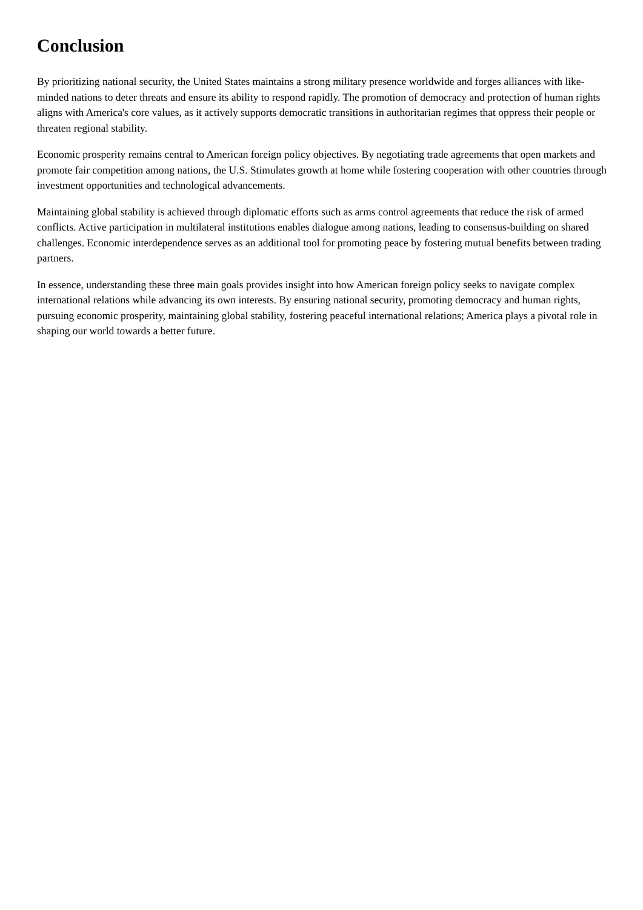Conclusion
By prioritizing national security, the United States maintains a strong military presence worldwide and forges alliances with like-minded nations to deter threats and ensure its ability to respond rapidly. The promotion of democracy and protection of human rights aligns with America's core values, as it actively supports democratic transitions in authoritarian regimes that oppress their people or threaten regional stability.
Economic prosperity remains central to American foreign policy objectives. By negotiating trade agreements that open markets and promote fair competition among nations, the U.S. Stimulates growth at home while fostering cooperation with other countries through investment opportunities and technological advancements.
Maintaining global stability is achieved through diplomatic efforts such as arms control agreements that reduce the risk of armed conflicts. Active participation in multilateral institutions enables dialogue among nations, leading to consensus-building on shared challenges. Economic interdependence serves as an additional tool for promoting peace by fostering mutual benefits between trading partners.
In essence, understanding these three main goals provides insight into how American foreign policy seeks to navigate complex international relations while advancing its own interests. By ensuring national security, promoting democracy and human rights, pursuing economic prosperity, maintaining global stability, fostering peaceful international relations; America plays a pivotal role in shaping our world towards a better future.